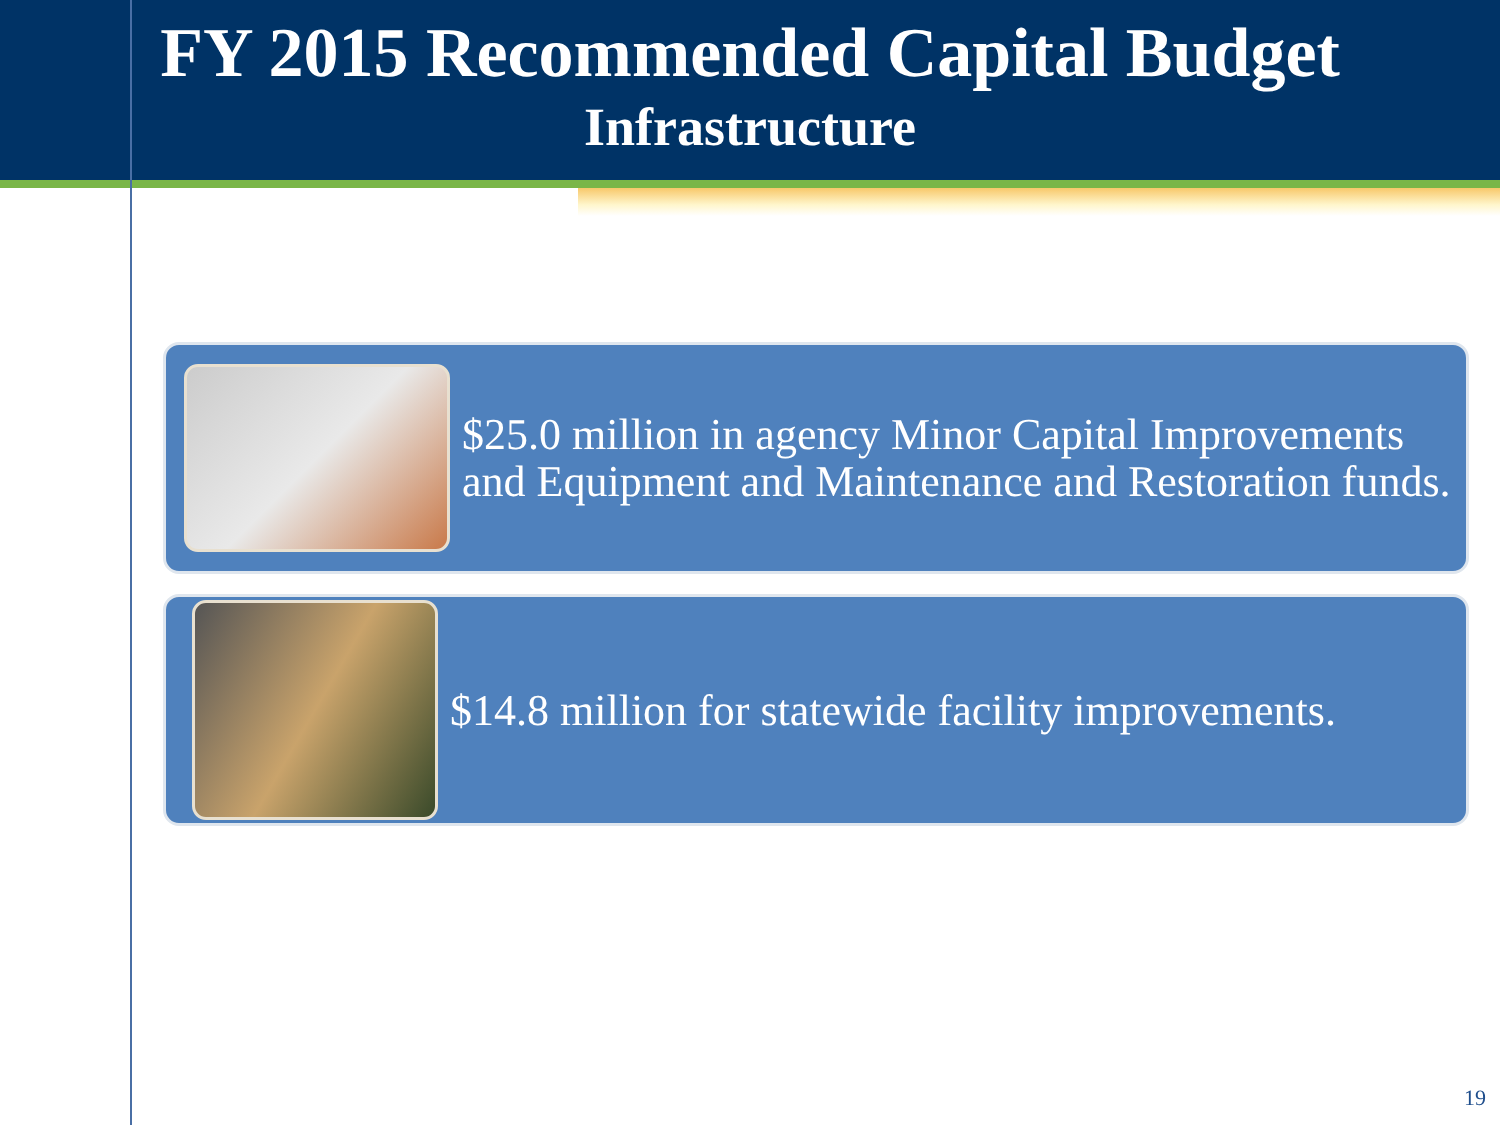FY 2015 Recommended Capital Budget
Infrastructure
$25.0 million in agency Minor Capital Improvements and Equipment and Maintenance and Restoration funds.
$14.8 million for statewide facility improvements.
19